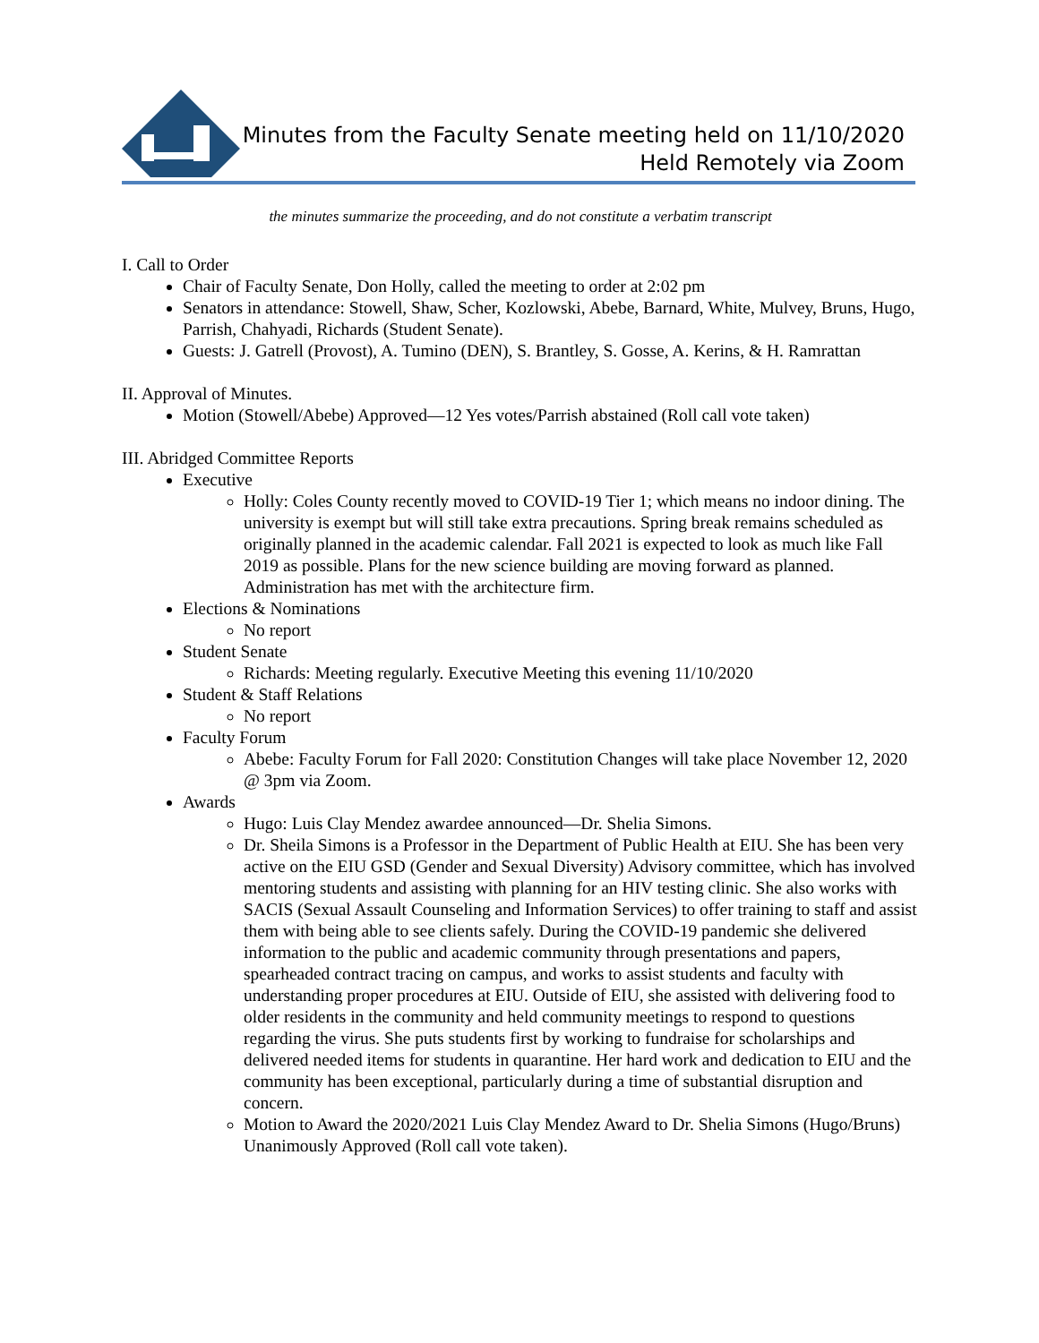Minutes from the Faculty Senate meeting held on 11/10/2020
Held Remotely via Zoom
the minutes summarize the proceeding, and do not constitute a verbatim transcript
I. Call to Order
Chair of Faculty Senate, Don Holly, called the meeting to order at 2:02 pm
Senators in attendance: Stowell, Shaw, Scher, Kozlowski, Abebe, Barnard, White, Mulvey, Bruns, Hugo, Parrish, Chahyadi, Richards (Student Senate).
Guests: J. Gatrell (Provost), A. Tumino (DEN), S. Brantley, S. Gosse, A. Kerins, & H. Ramrattan
II. Approval of Minutes.
Motion (Stowell/Abebe) Approved—12 Yes votes/Parrish abstained (Roll call vote taken)
III. Abridged Committee Reports
Executive
Holly: Coles County recently moved to COVID-19 Tier 1; which means no indoor dining. The university is exempt but will still take extra precautions. Spring break remains scheduled as originally planned in the academic calendar. Fall 2021 is expected to look as much like Fall 2019 as possible. Plans for the new science building are moving forward as planned. Administration has met with the architecture firm.
Elections & Nominations
No report
Student Senate
Richards: Meeting regularly. Executive Meeting this evening 11/10/2020
Student & Staff Relations
No report
Faculty Forum
Abebe: Faculty Forum for Fall 2020: Constitution Changes will take place November 12, 2020 @ 3pm via Zoom.
Awards
Hugo: Luis Clay Mendez awardee announced—Dr. Shelia Simons.
Dr. Sheila Simons is a Professor in the Department of Public Health at EIU. She has been very active on the EIU GSD (Gender and Sexual Diversity) Advisory committee, which has involved mentoring students and assisting with planning for an HIV testing clinic. She also works with SACIS (Sexual Assault Counseling and Information Services) to offer training to staff and assist them with being able to see clients safely. During the COVID-19 pandemic she delivered information to the public and academic community through presentations and papers, spearheaded contract tracing on campus, and works to assist students and faculty with understanding proper procedures at EIU. Outside of EIU, she assisted with delivering food to older residents in the community and held community meetings to respond to questions regarding the virus. She puts students first by working to fundraise for scholarships and delivered needed items for students in quarantine. Her hard work and dedication to EIU and the community has been exceptional, particularly during a time of substantial disruption and concern.
Motion to Award the 2020/2021 Luis Clay Mendez Award to Dr. Shelia Simons (Hugo/Bruns) Unanimously Approved (Roll call vote taken).